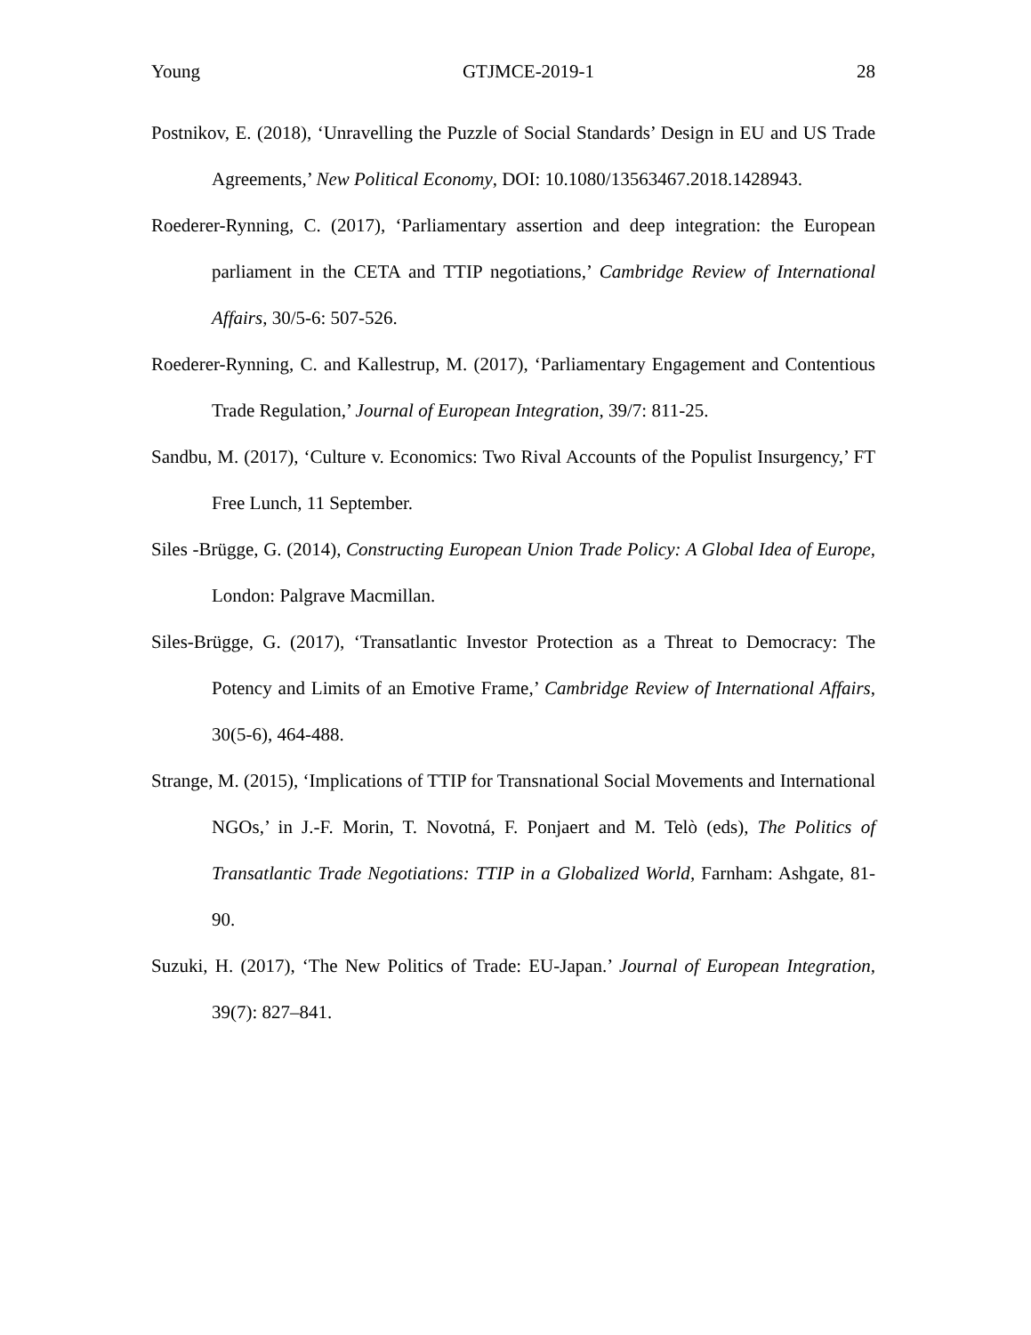Young GTJMCE-2019-1 28
Postnikov, E. (2018), ‘Unravelling the Puzzle of Social Standards’ Design in EU and US Trade Agreements,’ New Political Economy, DOI: 10.1080/13563467.2018.1428943.
Roederer-Rynning, C. (2017), ‘Parliamentary assertion and deep integration: the European parliament in the CETA and TTIP negotiations,’ Cambridge Review of International Affairs, 30/5-6: 507-526.
Roederer-Rynning, C. and Kallestrup, M. (2017), ‘Parliamentary Engagement and Contentious Trade Regulation,’ Journal of European Integration, 39/7: 811-25.
Sandbu, M. (2017), ‘Culture v. Economics: Two Rival Accounts of the Populist Insurgency,’ FT Free Lunch, 11 September.
Siles -Brügge, G. (2014), Constructing European Union Trade Policy: A Global Idea of Europe, London: Palgrave Macmillan.
Siles-Brügge, G. (2017), ‘Transatlantic Investor Protection as a Threat to Democracy: The Potency and Limits of an Emotive Frame,’ Cambridge Review of International Affairs, 30(5-6), 464-488.
Strange, M. (2015), ‘Implications of TTIP for Transnational Social Movements and International NGOs,’ in J.-F. Morin, T. Novotná, F. Ponjaert and M. Telò (eds), The Politics of Transatlantic Trade Negotiations: TTIP in a Globalized World, Farnham: Ashgate, 81-90.
Suzuki, H. (2017), ‘The New Politics of Trade: EU-Japan.’ Journal of European Integration, 39(7): 827–841.